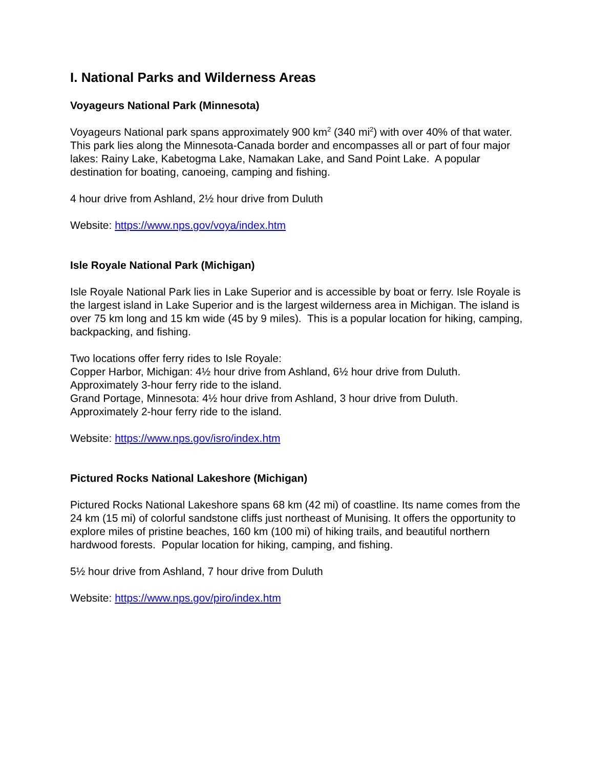I. National Parks and Wilderness Areas
Voyageurs National Park (Minnesota)
Voyageurs National park spans approximately 900 km<sup>2</sup> (340 mi<sup>2</sup>) with over 40% of that water. This park lies along the Minnesota-Canada border and encompasses all or part of four major lakes: Rainy Lake, Kabetogma Lake, Namakan Lake, and Sand Point Lake. A popular destination for boating, canoeing, camping and fishing.
4 hour drive from Ashland, 2½ hour drive from Duluth
Website: https://www.nps.gov/voya/index.htm
Isle Royale National Park (Michigan)
Isle Royale National Park lies in Lake Superior and is accessible by boat or ferry. Isle Royale is the largest island in Lake Superior and is the largest wilderness area in Michigan. The island is over 75 km long and 15 km wide (45 by 9 miles). This is a popular location for hiking, camping, backpacking, and fishing.
Two locations offer ferry rides to Isle Royale:
Copper Harbor, Michigan: 4½ hour drive from Ashland, 6½ hour drive from Duluth. Approximately 3-hour ferry ride to the island.
Grand Portage, Minnesota: 4½ hour drive from Ashland, 3 hour drive from Duluth. Approximately 2-hour ferry ride to the island.
Website: https://www.nps.gov/isro/index.htm
Pictured Rocks National Lakeshore (Michigan)
Pictured Rocks National Lakeshore spans 68 km (42 mi) of coastline. Its name comes from the 24 km (15 mi) of colorful sandstone cliffs just northeast of Munising. It offers the opportunity to explore miles of pristine beaches, 160 km (100 mi) of hiking trails, and beautiful northern hardwood forests. Popular location for hiking, camping, and fishing.
5½ hour drive from Ashland, 7 hour drive from Duluth
Website: https://www.nps.gov/piro/index.htm